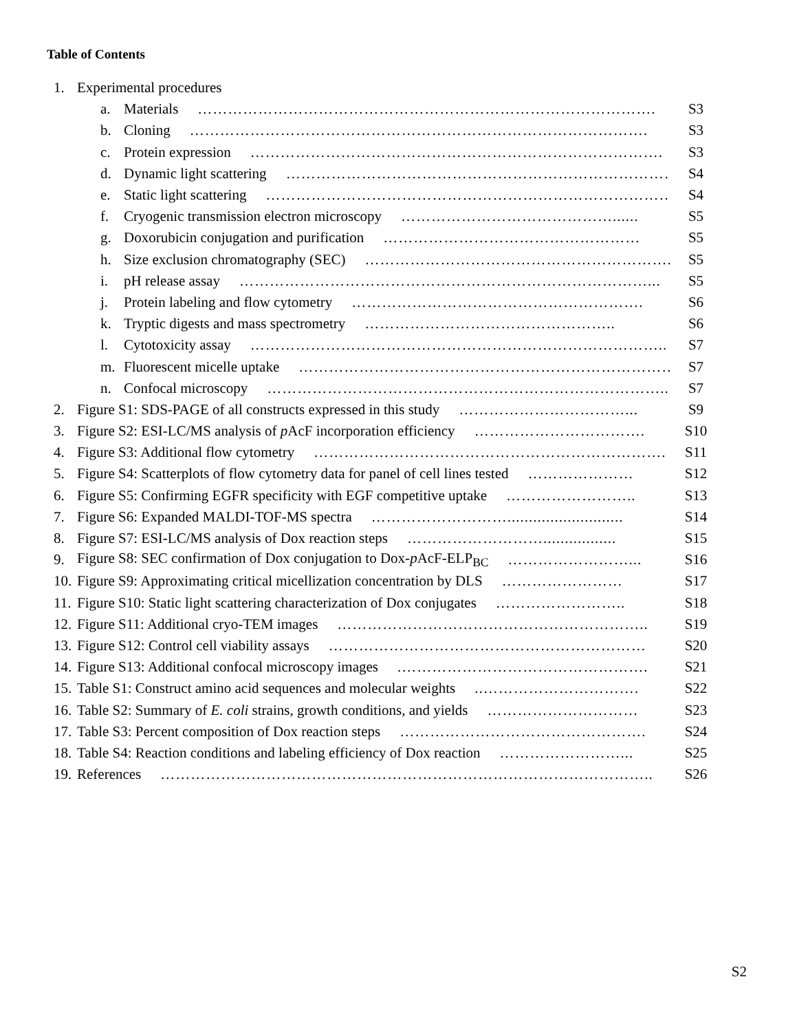Table of Contents
1. Experimental procedures
a. Materials ………………………………………………………………………………. S3
b. Cloning ………………………………………………………………………………. S3
c. Protein expression ………………………………………………………………………. S3
d. Dynamic light scattering ……………………………………………………………………... S4
e. Static light scattering ………………………………………………………………………… S4
f. Cryogenic transmission electron microscopy ……………………………………...... S5
g. Doxorubicin conjugation and purification …………………………………………… S5
h. Size exclusion chromatography (SEC) ……………………………………………………. S5
i. pH release assay ………………………………………………………………………... S5
j. Protein labeling and flow cytometry …………………………………………………. S6
k. Tryptic digests and mass spectrometry ………………………………………….. S6
l. Cytotoxicity assay ……………………………………………………………………….. S7
m. Fluorescent micelle uptake ………………………………………………………………… S7
n. Confocal microscopy …………………………………………………………………….. S7
2. Figure S1: SDS-PAGE of all constructs expressed in this study ……………………………... S9
3. Figure S2: ESI-LC/MS analysis of p AcF incorporation efficiency ……………………………. S10
4. Figure S3: Additional flow cytometry ……………………………………………………………. S11
5. Figure S4: Scatterplots of flow cytometry data for panel of cell lines tested ………………… S12
6. Figure S5: Confirming EGFR specificity with EGF competitive uptake …………………….. S13
7. Figure S6: Expanded MALDI-TOF-MS spectra ………………………........................... S14
8. Figure S7: ESI-LC/MS analysis of Dox reaction steps ………………………................. S15
9. Figure S8: SEC confirmation of Dox conjugation to Dox-p AcF-ELP<sub>BC</sub> ……………………... S16
10. Figure S9: Approximating critical micellization concentration by DLS …………………… S17
11. Figure S10: Static light scattering characterization of Dox conjugates …………………….. S18
12. Figure S11: Additional cryo-TEM images …………………………………………………….. S19
13. Figure S12: Control cell viability assays ……………………………………………………… S20
14. Figure S13: Additional confocal microscopy images.…………………………………………. S21
15. Table S1: Construct amino acid sequences and molecular weights..…………………………. S22
16. Table S2: Summary of E. coli strains, growth conditions, and yields ………………………… S23
17. Table S3: Percent composition of Dox reaction steps …………………………………………. S24
18. Table S4: Reaction conditions and labeling efficiency of Dox reaction ……………………... S25
19. References …………………………………………………………………………………….. S26
S2